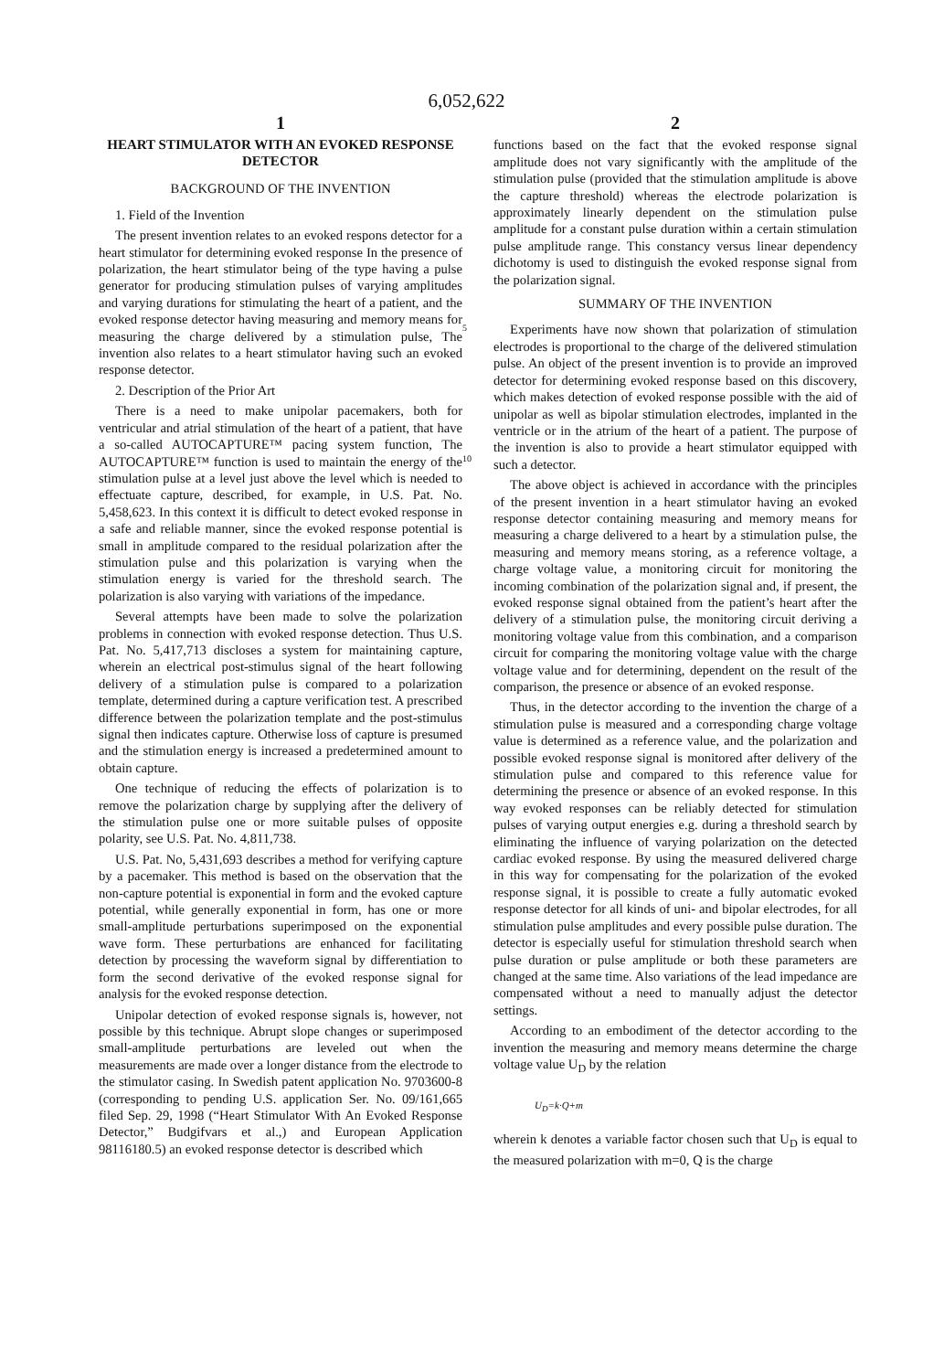6,052,622
1
HEART STIMULATOR WITH AN EVOKED RESPONSE DETECTOR
BACKGROUND OF THE INVENTION
1. Field of the Invention
The present invention relates to an evoked respons detector for a heart stimulator for determining evoked response In the presence of polarization, the heart stimulator being of the type having a pulse generator for producing stimulation pulses of varying amplitudes and varying durations for stimulating the heart of a patient, and the evoked response detector having measuring and memory means for measuring the charge delivered by a stimulation pulse, The invention also relates to a heart stimulator having such an evoked response detector.
2. Description of the Prior Art
There is a need to make unipolar pacemakers, both for ventricular and atrial stimulation of the heart of a patient, that have a so-called AUTOCAPTURE™ pacing system function, The AUTOCAPTURE™ function is used to maintain the energy of the stimulation pulse at a level just above the level which is needed to effectuate capture, described, for example, in U.S. Pat. No. 5,458,623. In this context it is difficult to detect evoked response in a safe and reliable manner, since the evoked response potential is small in amplitude compared to the residual polarization after the stimulation pulse and this polarization is varying when the stimulation energy is varied for the threshold search. The polarization is also varying with variations of the impedance.
Several attempts have been made to solve the polarization problems in connection with evoked response detection. Thus U.S. Pat. No. 5,417,713 discloses a system for maintaining capture, wherein an electrical post-stimulus signal of the heart following delivery of a stimulation pulse is compared to a polarization template, determined during a capture verification test. A prescribed difference between the polarization template and the post-stimulus signal then indicates capture. Otherwise loss of capture is presumed and the stimulation energy is increased a predetermined amount to obtain capture.
One technique of reducing the effects of polarization is to remove the polarization charge by supplying after the delivery of the stimulation pulse one or more suitable pulses of opposite polarity, see U.S. Pat. No. 4,811,738.
U.S. Pat. No, 5,431,693 describes a method for verifying capture by a pacemaker. This method is based on the observation that the non-capture potential is exponential in form and the evoked capture potential, while generally exponential in form, has one or more small-amplitude perturbations superimposed on the exponential wave form. These perturbations are enhanced for facilitating detection by processing the waveform signal by differentiation to form the second derivative of the evoked response signal for analysis for the evoked response detection.
Unipolar detection of evoked response signals is, however, not possible by this technique. Abrupt slope changes or superimposed small-amplitude perturbations are leveled out when the measurements are made over a longer distance from the electrode to the stimulator casing. In Swedish patent application No. 9703600-8 (corresponding to pending U.S. application Ser. No. 09/161,665 filed Sep. 29, 1998 (“Heart Stimulator With An Evoked Response Detector,” Budgifvars et al.,) and European Application 98116180.5) an evoked response detector is described which
5
10
2
functions based on the fact that the evoked response signal amplitude does not vary significantly with the amplitude of the stimulation pulse (provided that the stimulation amplitude is above the capture threshold) whereas the electrode polarization is approximately linearly dependent on the stimulation pulse amplitude for a constant pulse duration within a certain stimulation pulse amplitude range. This constancy versus linear dependency dichotomy is used to distinguish the evoked response signal from the polarization signal.
SUMMARY OF THE INVENTION
Experiments have now shown that polarization of stimulation electrodes is proportional to the charge of the delivered stimulation pulse. An object of the present invention is to provide an improved detector for determining evoked response based on this discovery, which makes detection of evoked response possible with the aid of unipolar as well as bipolar stimulation electrodes, implanted in the ventricle or in the atrium of the heart of a patient. The purpose of the invention is also to provide a heart stimulator equipped with such a detector.
The above object is achieved in accordance with the principles of the present invention in a heart stimulator having an evoked response detector containing measuring and memory means for measuring a charge delivered to a heart by a stimulation pulse, the measuring and memory means storing, as a reference voltage, a charge voltage value, a monitoring circuit for monitoring the incoming combination of the polarization signal and, if present, the evoked response signal obtained from the patient’s heart after the delivery of a stimulation pulse, the monitoring circuit deriving a monitoring voltage value from this combination, and a comparison circuit for comparing the monitoring voltage value with the charge voltage value and for determining, dependent on the result of the comparison, the presence or absence of an evoked response.
Thus, in the detector according to the invention the charge of a stimulation pulse is measured and a corresponding charge voltage value is determined as a reference value, and the polarization and possible evoked response signal is monitored after delivery of the stimulation pulse and compared to this reference value for determining the presence or absence of an evoked response. In this way evoked responses can be reliably detected for stimulation pulses of varying output energies e.g. during a threshold search by eliminating the influence of varying polarization on the detected cardiac evoked response. By using the measured delivered charge in this way for compensating for the polarization of the evoked response signal, it is possible to create a fully automatic evoked response detector for all kinds of uni- and bipolar electrodes, for all stimulation pulse amplitudes and every possible pulse duration. The detector is especially useful for stimulation threshold search when pulse duration or pulse amplitude or both these parameters are changed at the same time. Also variations of the lead impedance are compensated without a need to manually adjust the detector settings.
According to an embodiment of the detector according to the invention the measuring and memory means determine the charge voltage value U<sub>D</sub> by the relation
U<sub>D</sub>=k·Q+m
wherein k denotes a variable factor chosen such that U<sub>D</sub> is equal to the measured polarization with m=0, Q is the charge